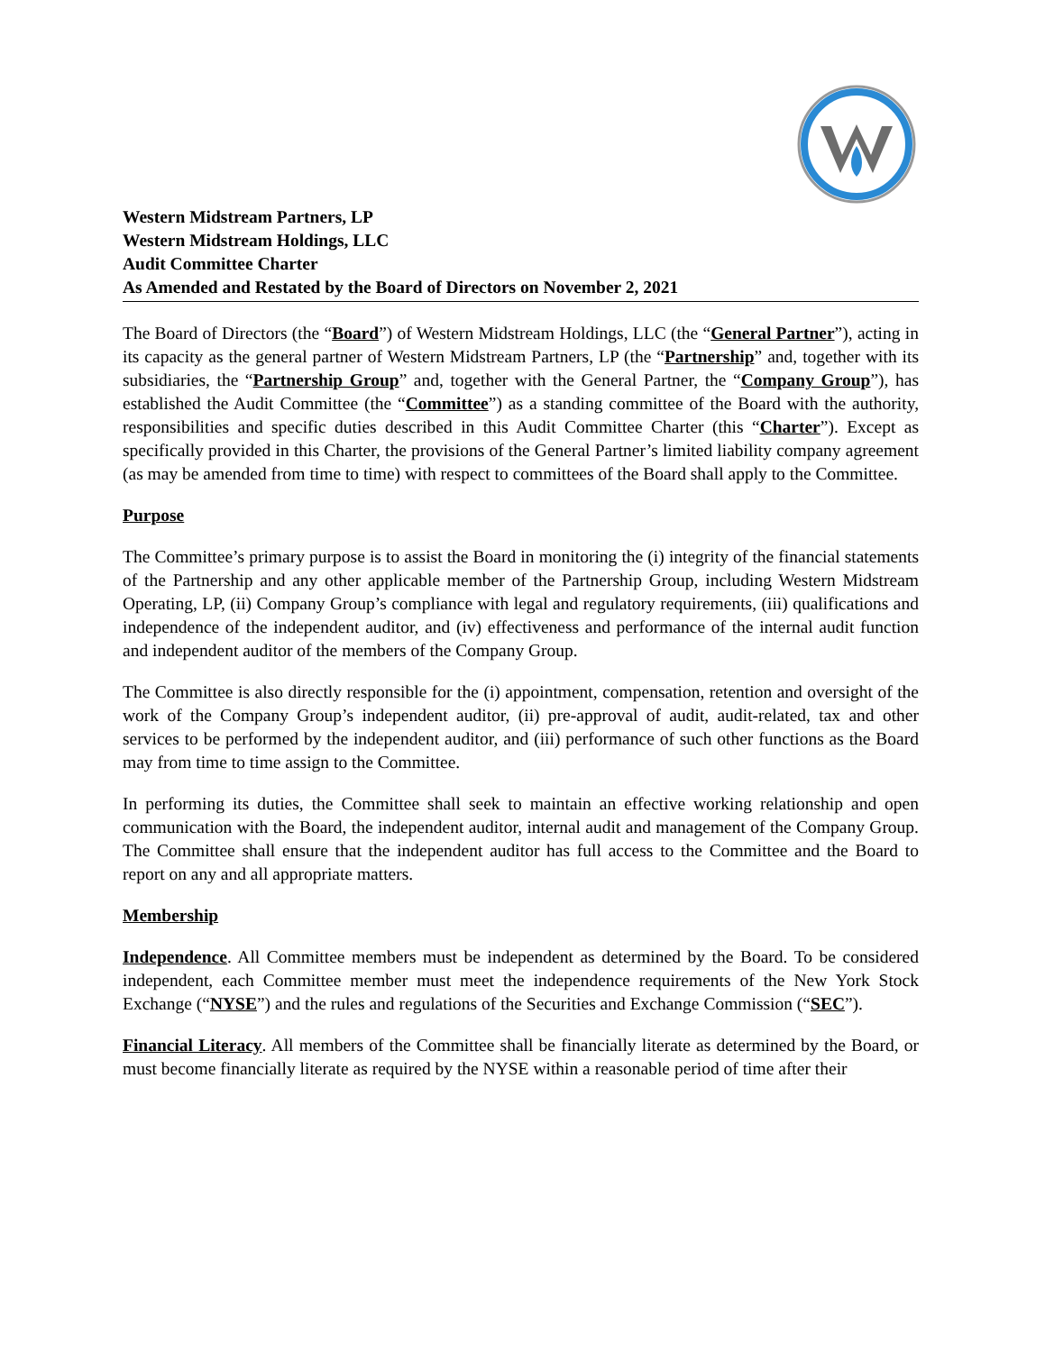Western Midstream Partners, LP
Western Midstream Holdings, LLC
Audit Committee Charter
As Amended and Restated by the Board of Directors on November 2, 2021
The Board of Directors (the “Board”) of Western Midstream Holdings, LLC (the “General Partner”), acting in its capacity as the general partner of Western Midstream Partners, LP (the “Partnership” and, together with its subsidiaries, the “Partnership Group” and, together with the General Partner, the “Company Group”), has established the Audit Committee (the “Committee”) as a standing committee of the Board with the authority, responsibilities and specific duties described in this Audit Committee Charter (this “Charter”). Except as specifically provided in this Charter, the provisions of the General Partner’s limited liability company agreement (as may be amended from time to time) with respect to committees of the Board shall apply to the Committee.
Purpose
The Committee’s primary purpose is to assist the Board in monitoring the (i) integrity of the financial statements of the Partnership and any other applicable member of the Partnership Group, including Western Midstream Operating, LP, (ii) Company Group’s compliance with legal and regulatory requirements, (iii) qualifications and independence of the independent auditor, and (iv) effectiveness and performance of the internal audit function and independent auditor of the members of the Company Group.
The Committee is also directly responsible for the (i) appointment, compensation, retention and oversight of the work of the Company Group’s independent auditor, (ii) pre-approval of audit, audit-related, tax and other services to be performed by the independent auditor, and (iii) performance of such other functions as the Board may from time to time assign to the Committee.
In performing its duties, the Committee shall seek to maintain an effective working relationship and open communication with the Board, the independent auditor, internal audit and management of the Company Group. The Committee shall ensure that the independent auditor has full access to the Committee and the Board to report on any and all appropriate matters.
Membership
Independence. All Committee members must be independent as determined by the Board. To be considered independent, each Committee member must meet the independence requirements of the New York Stock Exchange (“NYSE”) and the rules and regulations of the Securities and Exchange Commission (“SEC”).
Financial Literacy. All members of the Committee shall be financially literate as determined by the Board, or must become financially literate as required by the NYSE within a reasonable period of time after their